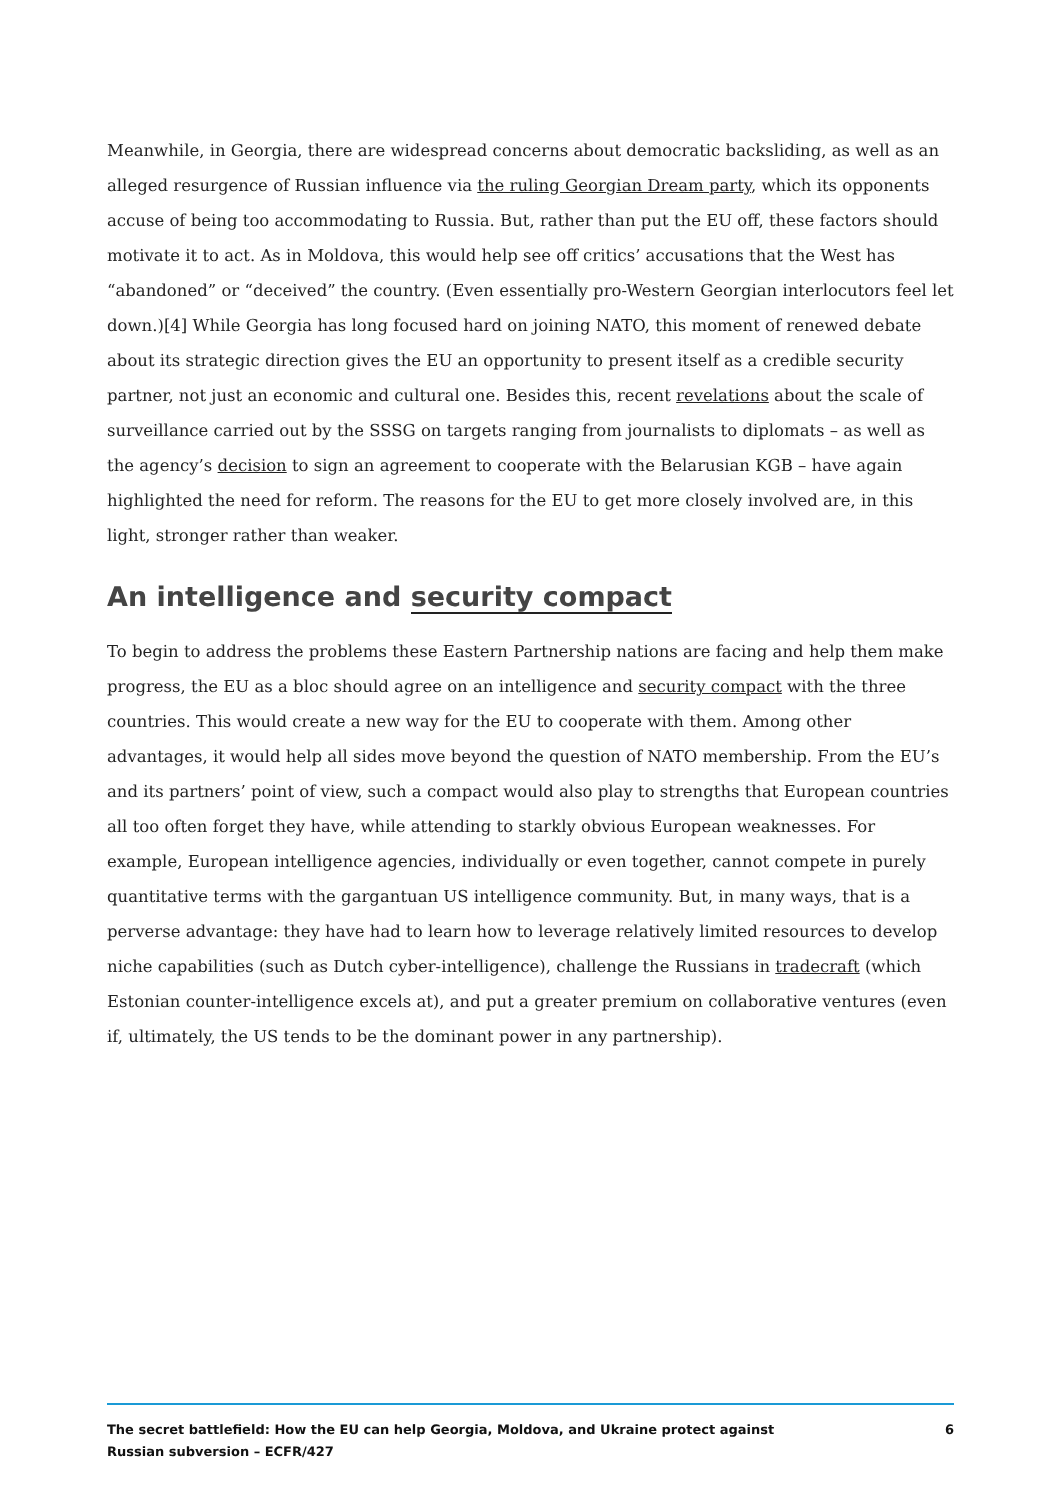Meanwhile, in Georgia, there are widespread concerns about democratic backsliding, as well as an alleged resurgence of Russian influence via the ruling Georgian Dream party, which its opponents accuse of being too accommodating to Russia. But, rather than put the EU off, these factors should motivate it to act. As in Moldova, this would help see off critics’ accusations that the West has “abandoned” or “deceived” the country. (Even essentially pro-Western Georgian interlocutors feel let down.)[4] While Georgia has long focused hard on joining NATO, this moment of renewed debate about its strategic direction gives the EU an opportunity to present itself as a credible security partner, not just an economic and cultural one. Besides this, recent revelations about the scale of surveillance carried out by the SSSG on targets ranging from journalists to diplomats – as well as the agency’s decision to sign an agreement to cooperate with the Belarusian KGB – have again highlighted the need for reform. The reasons for the EU to get more closely involved are, in this light, stronger rather than weaker.
An intelligence and security compact
To begin to address the problems these Eastern Partnership nations are facing and help them make progress, the EU as a bloc should agree on an intelligence and security compact with the three countries. This would create a new way for the EU to cooperate with them. Among other advantages, it would help all sides move beyond the question of NATO membership. From the EU’s and its partners’ point of view, such a compact would also play to strengths that European countries all too often forget they have, while attending to starkly obvious European weaknesses. For example, European intelligence agencies, individually or even together, cannot compete in purely quantitative terms with the gargantuan US intelligence community. But, in many ways, that is a perverse advantage: they have had to learn how to leverage relatively limited resources to develop niche capabilities (such as Dutch cyber-intelligence), challenge the Russians in tradecraft (which Estonian counter-intelligence excels at), and put a greater premium on collaborative ventures (even if, ultimately, the US tends to be the dominant power in any partnership).
The secret battlefield: How the EU can help Georgia, Moldova, and Ukraine protect against Russian subversion – ECFR/427
6